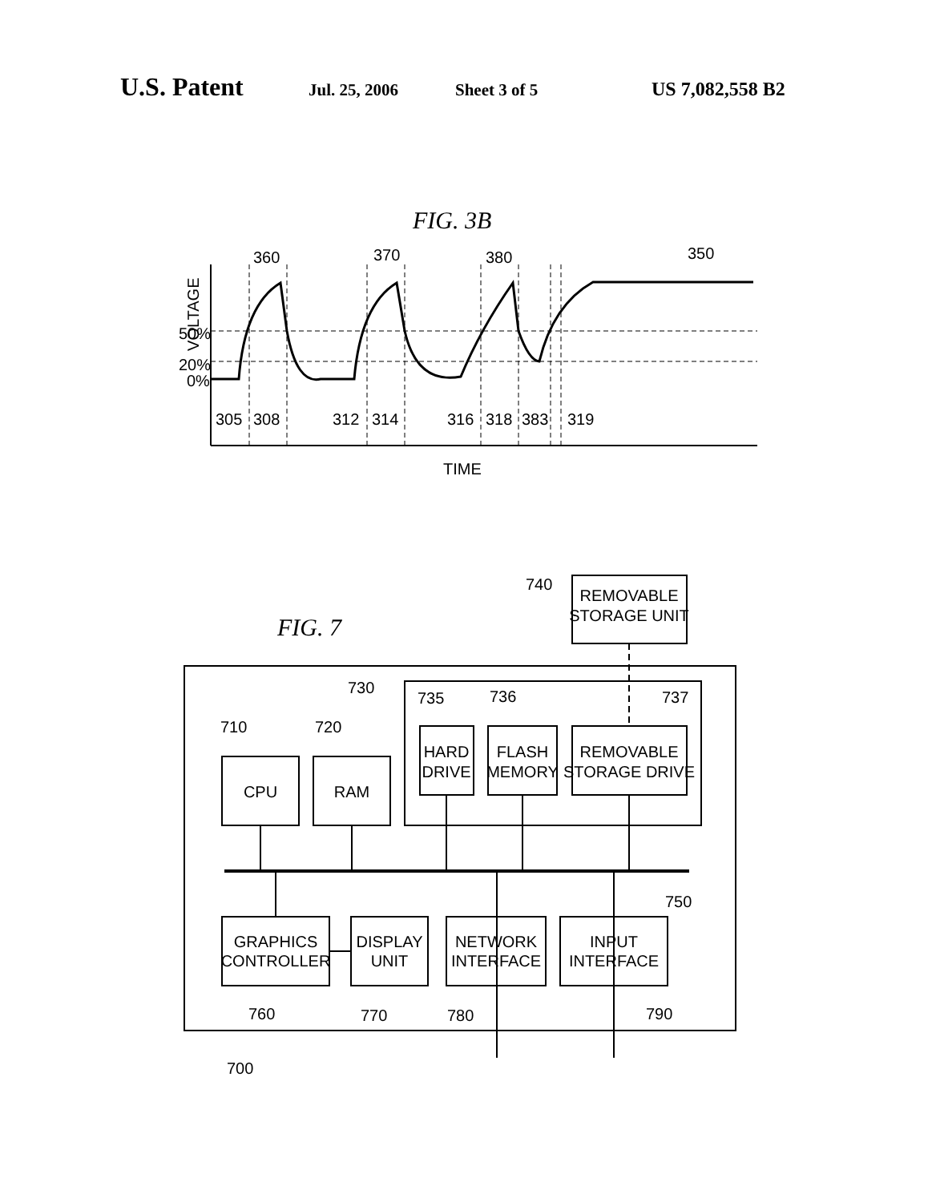U.S. Patent Jul. 25, 2006 Sheet 3 of 5 US 7,082,558 B2
FIG. 3B
VOLTAGE
50%
20%
0%
360
370
380
350
305
308
312
314
316
318
383
319
TIME
FIG. 7
REMOVABLE
STORAGE UNIT
HARD
DRIVE
FLASH
MEMORY
REMOVABLE
STORAGE DRIVE
CPU
RAM
GRAPHICS
CONTROLLER
DISPLAY
UNIT
NETWORK
INTERFACE
INPUT
INTERFACE
740
730
735
736
737
710
720
750
760
770
780
790
700